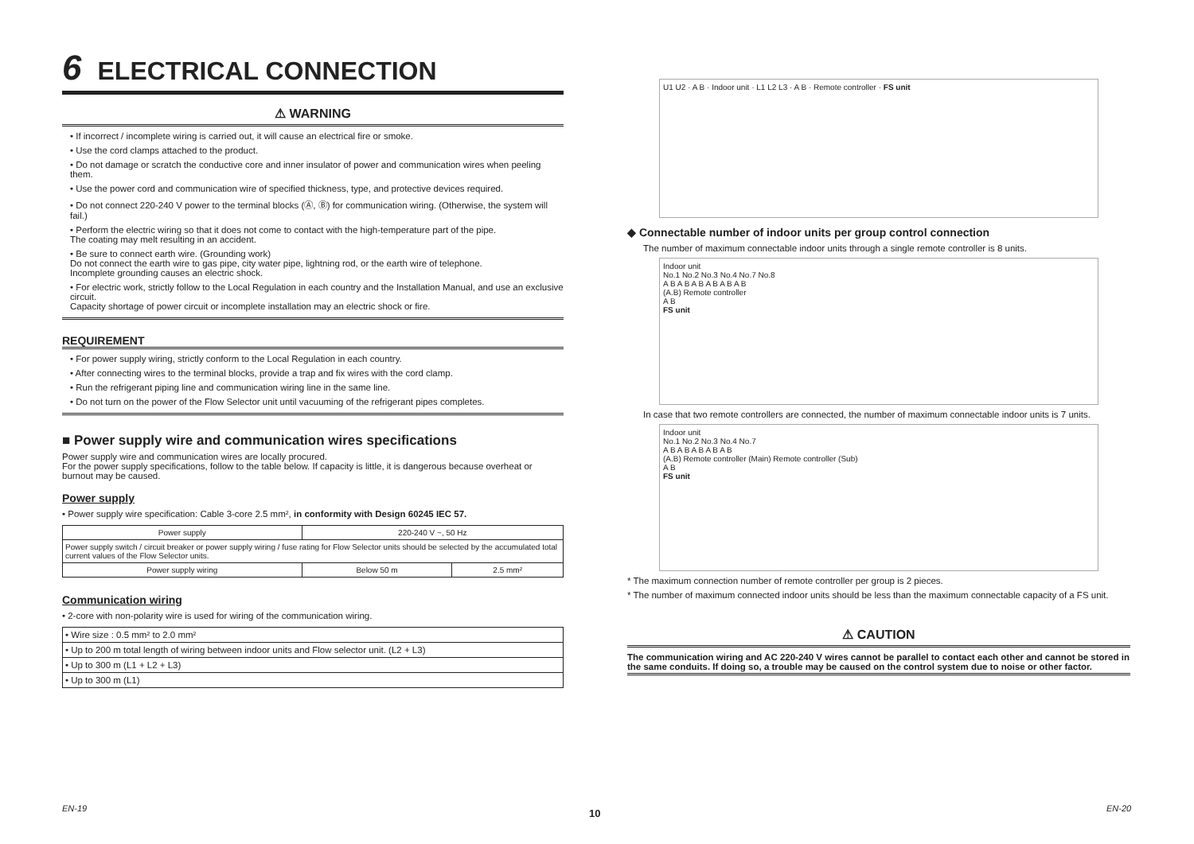6 ELECTRICAL CONNECTION
⚠ WARNING
• If incorrect / incomplete wiring is carried out, it will cause an electrical fire or smoke.
• Use the cord clamps attached to the product.
• Do not damage or scratch the conductive core and inner insulator of power and communication wires when peeling them.
• Use the power cord and communication wire of specified thickness, type, and protective devices required.
• Do not connect 220-240 V power to the terminal blocks (Ⓐ, Ⓑ) for communication wiring. (Otherwise, the system will fail.)
• Perform the electric wiring so that it does not come to contact with the high-temperature part of the pipe.
The coating may melt resulting in an accident.
• Be sure to connect earth wire. (Grounding work)
Do not connect the earth wire to gas pipe, city water pipe, lightning rod, or the earth wire of telephone.
Incomplete grounding causes an electric shock.
• For electric work, strictly follow to the Local Regulation in each country and the Installation Manual, and use an exclusive circuit.
Capacity shortage of power circuit or incomplete installation may an electric shock or fire.
REQUIREMENT
• For power supply wiring, strictly conform to the Local Regulation in each country.
• After connecting wires to the terminal blocks, provide a trap and fix wires with the cord clamp.
• Run the refrigerant piping line and communication wiring line in the same line.
• Do not turn on the power of the Flow Selector unit until vacuuming of the refrigerant pipes completes.
■ Power supply wire and communication wires specifications
Power supply wire and communication wires are locally procured.
For the power supply specifications, follow to the table below. If capacity is little, it is dangerous because overheat or burnout may be caused.
Power supply
• Power supply wire specification: Cable 3-core 2.5 mm², in conformity with Design 60245 IEC 57.
| Power supply | 220-240 V ~, 50 Hz | |
| Power supply switch / circuit breaker or power supply wiring / fuse rating for Flow Selector units should be selected by the accumulated total current values of the Flow Selector units. | | |
| Power supply wiring | Below 50 m | 2.5 mm² |
Communication wiring
• 2-core with non-polarity wire is used for wiring of the communication wiring.
| • Wire size : 0.5 mm² to 2.0 mm² |
| • Up to 200 m total length of wiring between indoor units and Flow selector unit. (L2 + L3) |
| • Up to 300 m (L1 + L2 + L3) |
| • Up to 300 m (L1) |
U1 U2 · A B · Indoor unit · L1 L2 L3 · A B · Remote controller · FS unit
◆ Connectable number of indoor units per group control connection
The number of maximum connectable indoor units through a single remote controller is 8 units.
Indoor unit
No.1 No.2 No.3 No.4 No.7 No.8
A B A B A B A B A B A B
(A.B) Remote controller
A B
FS unit
In case that two remote controllers are connected, the number of maximum connectable indoor units is 7 units.
Indoor unit
No.1 No.2 No.3 No.4 No.7
A B A B A B A B A B
(A.B) Remote controller (Main) Remote controller (Sub)
A B
FS unit
* The maximum connection number of remote controller per group is 2 pieces.
* The number of maximum connected indoor units should be less than the maximum connectable capacity of a FS unit.
⚠ CAUTION
The communication wiring and AC 220-240 V wires cannot be parallel to contact each other and cannot be stored in the same conduits. If doing so, a trouble may be caused on the control system due to noise or other factor.
EN-19 10 EN-20